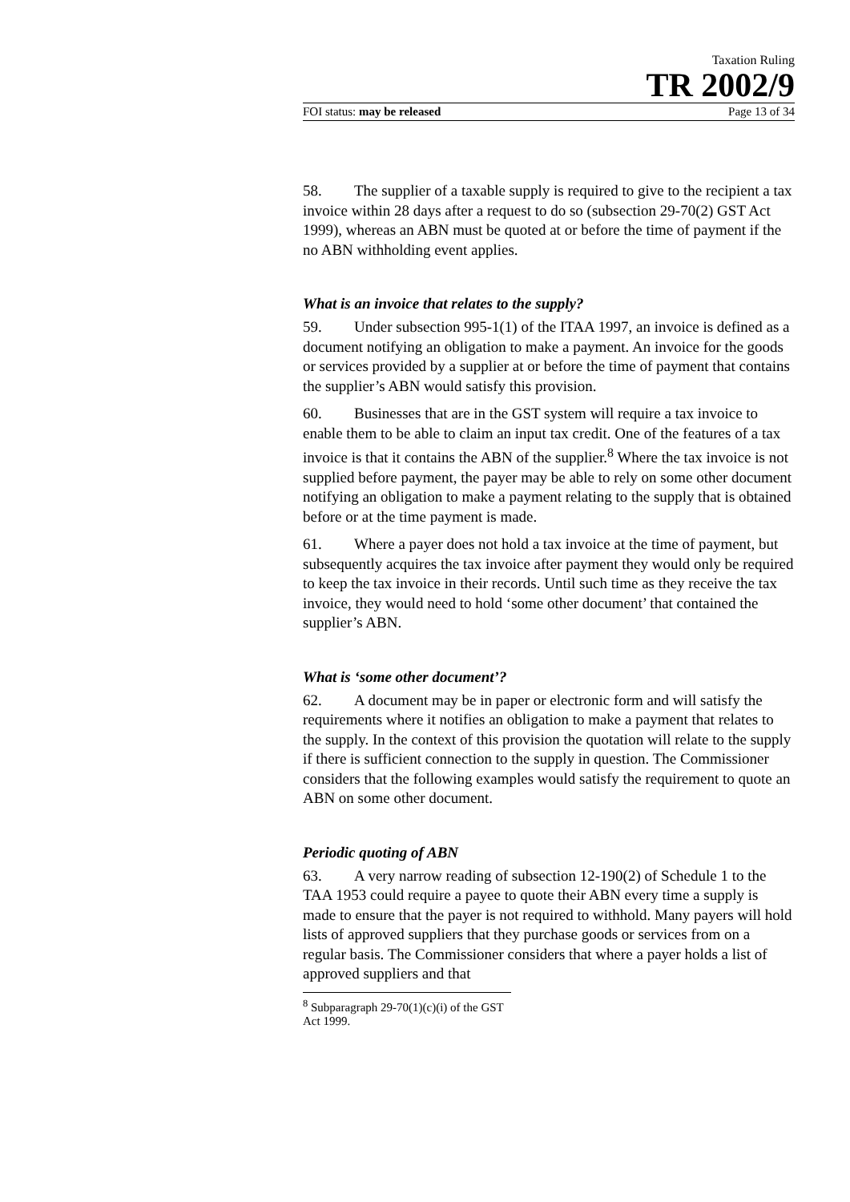Taxation Ruling
TR 2002/9
FOI status: may be released Page 13 of 34
58. The supplier of a taxable supply is required to give to the recipient a tax invoice within 28 days after a request to do so (subsection 29-70(2) GST Act 1999), whereas an ABN must be quoted at or before the time of payment if the no ABN withholding event applies.
What is an invoice that relates to the supply?
59. Under subsection 995-1(1) of the ITAA 1997, an invoice is defined as a document notifying an obligation to make a payment. An invoice for the goods or services provided by a supplier at or before the time of payment that contains the supplier’s ABN would satisfy this provision.
60. Businesses that are in the GST system will require a tax invoice to enable them to be able to claim an input tax credit. One of the features of a tax invoice is that it contains the ABN of the supplier.<sup>8</sup> Where the tax invoice is not supplied before payment, the payer may be able to rely on some other document notifying an obligation to make a payment relating to the supply that is obtained before or at the time payment is made.
61. Where a payer does not hold a tax invoice at the time of payment, but subsequently acquires the tax invoice after payment they would only be required to keep the tax invoice in their records. Until such time as they receive the tax invoice, they would need to hold ‘some other document’ that contained the supplier’s ABN.
What is ‘some other document’?
62. A document may be in paper or electronic form and will satisfy the requirements where it notifies an obligation to make a payment that relates to the supply. In the context of this provision the quotation will relate to the supply if there is sufficient connection to the supply in question. The Commissioner considers that the following examples would satisfy the requirement to quote an ABN on some other document.
Periodic quoting of ABN
63. A very narrow reading of subsection 12-190(2) of Schedule 1 to the TAA 1953 could require a payee to quote their ABN every time a supply is made to ensure that the payer is not required to withhold. Many payers will hold lists of approved suppliers that they purchase goods or services from on a regular basis. The Commissioner considers that where a payer holds a list of approved suppliers and that
<sup>8</sup> Subparagraph 29-70(1)(c)(i) of the GST Act 1999.